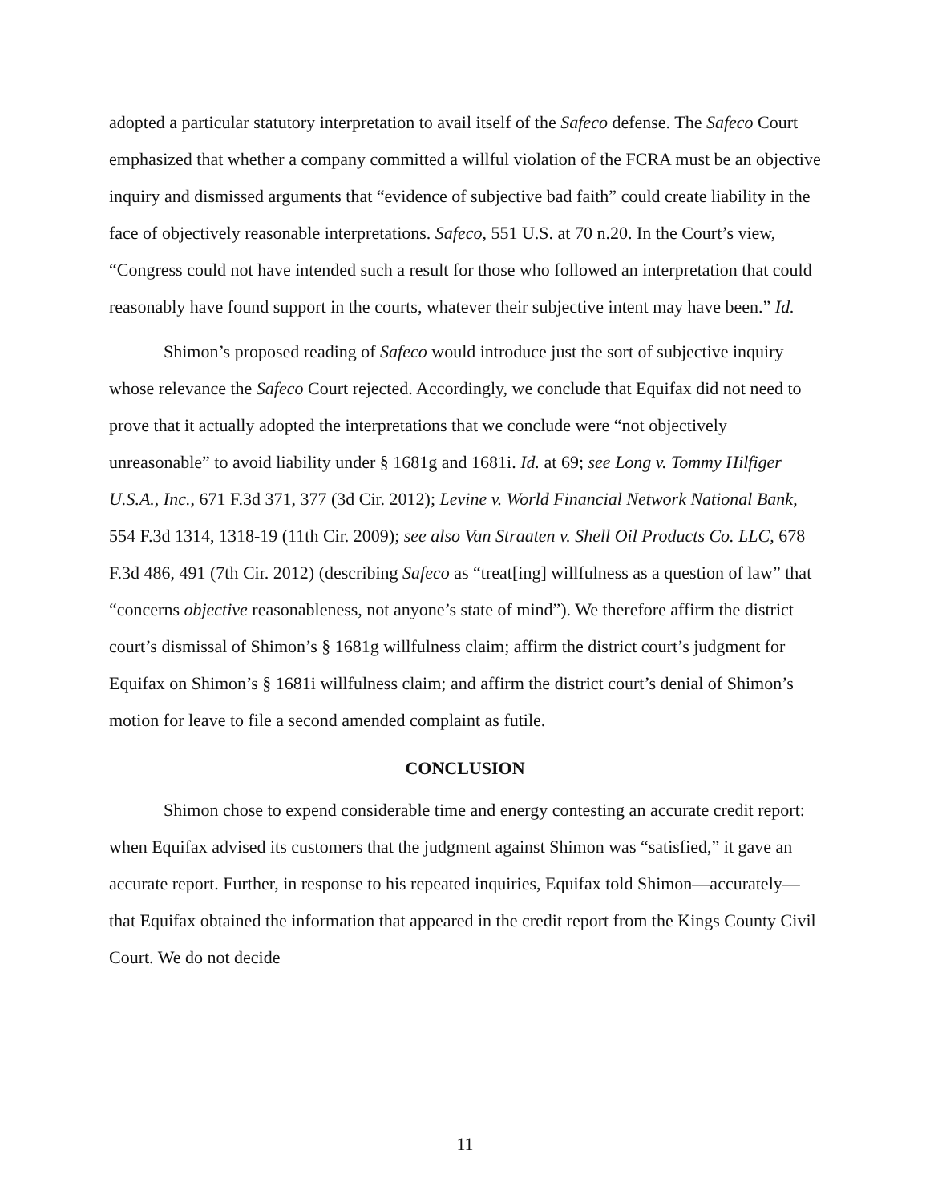adopted a particular statutory interpretation to avail itself of the Safeco defense. The Safeco Court emphasized that whether a company committed a willful violation of the FCRA must be an objective inquiry and dismissed arguments that “evidence of subjective bad faith” could create liability in the face of objectively reasonable interpretations. Safeco, 551 U.S. at 70 n.20. In the Court’s view, “Congress could not have intended such a result for those who followed an interpretation that could reasonably have found support in the courts, whatever their subjective intent may have been.” Id.
Shimon’s proposed reading of Safeco would introduce just the sort of subjective inquiry whose relevance the Safeco Court rejected. Accordingly, we conclude that Equifax did not need to prove that it actually adopted the interpretations that we conclude were “not objectively unreasonable” to avoid liability under § 1681g and 1681i. Id. at 69; see Long v. Tommy Hilfiger U.S.A., Inc., 671 F.3d 371, 377 (3d Cir. 2012); Levine v. World Financial Network National Bank, 554 F.3d 1314, 1318-19 (11th Cir. 2009); see also Van Straaten v. Shell Oil Products Co. LLC, 678 F.3d 486, 491 (7th Cir. 2012) (describing Safeco as “treat[ing] willfulness as a question of law” that “concerns objective reasonableness, not anyone’s state of mind”). We therefore affirm the district court’s dismissal of Shimon’s § 1681g willfulness claim; affirm the district court’s judgment for Equifax on Shimon’s § 1681i willfulness claim; and affirm the district court’s denial of Shimon’s motion for leave to file a second amended complaint as futile.
CONCLUSION
Shimon chose to expend considerable time and energy contesting an accurate credit report: when Equifax advised its customers that the judgment against Shimon was “satisfied,” it gave an accurate report. Further, in response to his repeated inquiries, Equifax told Shimon—accurately—that Equifax obtained the information that appeared in the credit report from the Kings County Civil Court. We do not decide
11